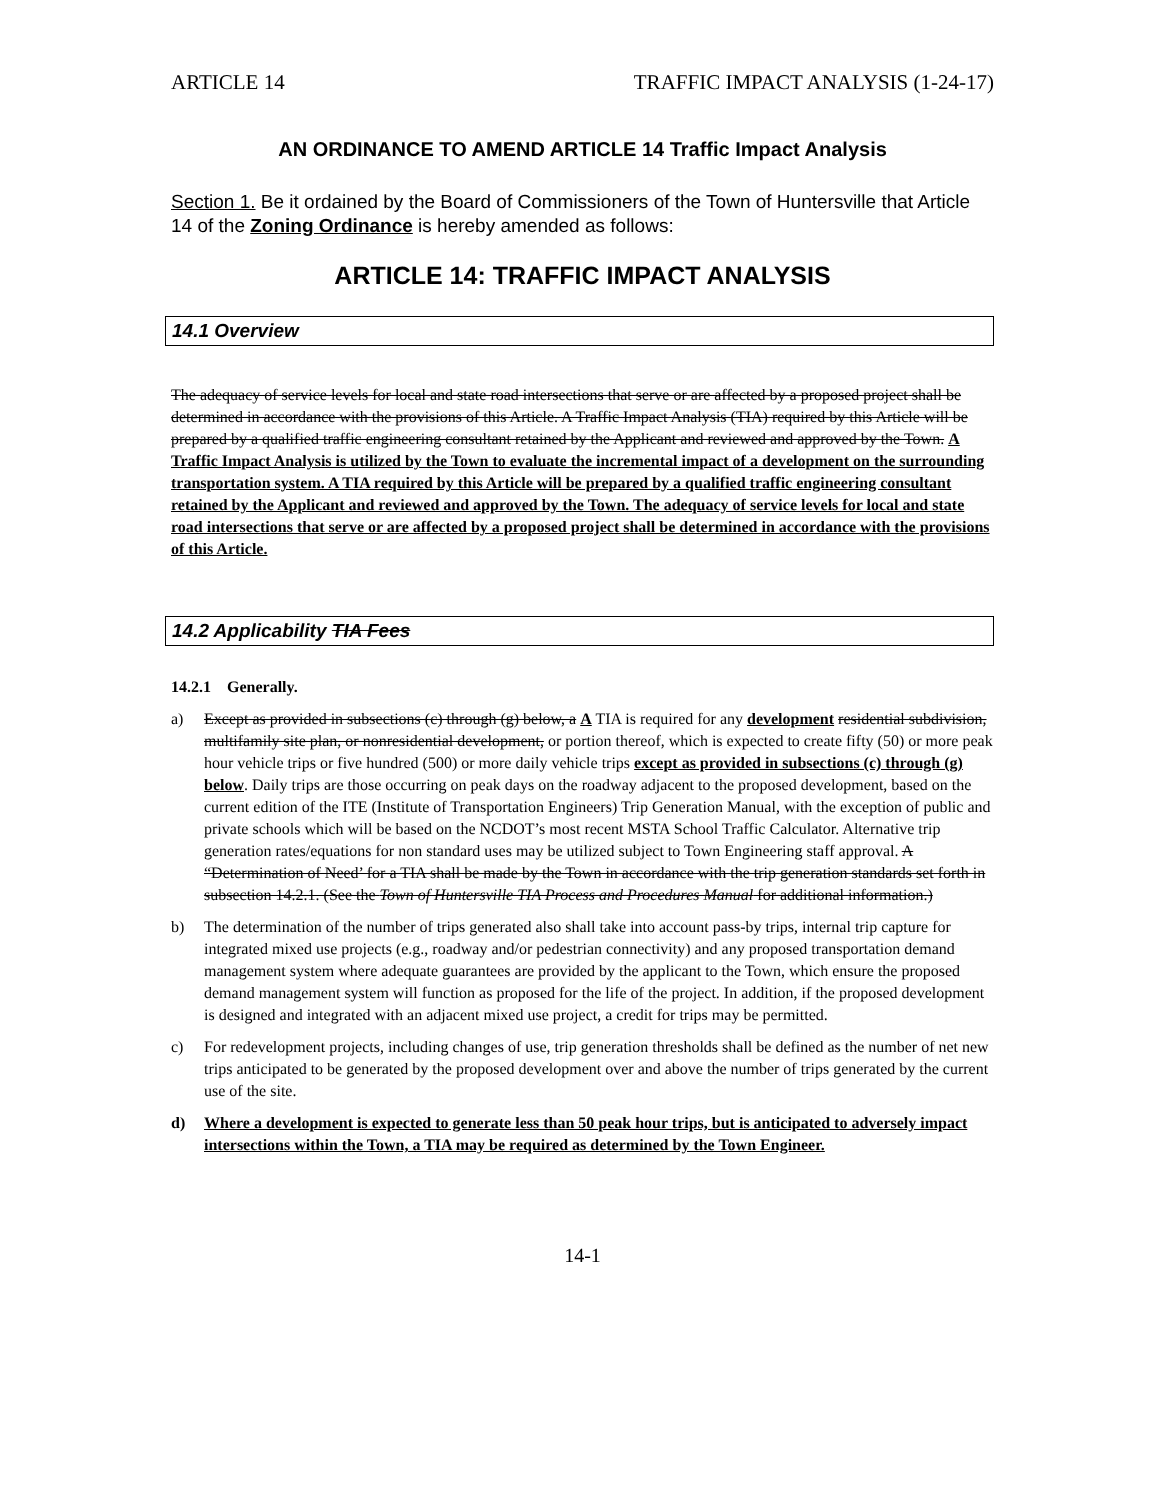ARTICLE 14 TRAFFIC IMPACT ANALYSIS (1-24-17)
AN ORDINANCE TO AMEND ARTICLE 14 Traffic Impact Analysis
Section 1. Be it ordained by the Board of Commissioners of the Town of Huntersville that Article 14 of the Zoning Ordinance is hereby amended as follows:
ARTICLE 14: TRAFFIC IMPACT ANALYSIS
14.1 Overview
The adequacy of service levels for local and state road intersections that serve or are affected by a proposed project shall be determined in accordance with the provisions of this Article. A Traffic Impact Analysis (TIA) required by this Article will be prepared by a qualified traffic engineering consultant retained by the Applicant and reviewed and approved by the Town. A Traffic Impact Analysis is utilized by the Town to evaluate the incremental impact of a development on the surrounding transportation system. A TIA required by this Article will be prepared by a qualified traffic engineering consultant retained by the Applicant and reviewed and approved by the Town. The adequacy of service levels for local and state road intersections that serve or are affected by a proposed project shall be determined in accordance with the provisions of this Article.
14.2 Applicability TIA Fees
14.2.1 Generally.
a) Except as provided in subsections (c) through (g) below, a A TIA is required for any development residential subdivision, multifamily site plan, or nonresidential development, or portion thereof, which is expected to create fifty (50) or more peak hour vehicle trips or five hundred (500) or more daily vehicle trips except as provided in subsections (c) through (g) below. Daily trips are those occurring on peak days on the roadway adjacent to the proposed development, based on the current edition of the ITE (Institute of Transportation Engineers) Trip Generation Manual, with the exception of public and private schools which will be based on the NCDOT’s most recent MSTA School Traffic Calculator. Alternative trip generation rates/equations for non standard uses may be utilized subject to Town Engineering staff approval. A “Determination of Need’ for a TIA shall be made by the Town in accordance with the trip generation standards set forth in subsection 14.2.1. (See the Town of Huntersville TIA Process and Procedures Manual for additional information.)
b) The determination of the number of trips generated also shall take into account pass-by trips, internal trip capture for integrated mixed use projects (e.g., roadway and/or pedestrian connectivity) and any proposed transportation demand management system where adequate guarantees are provided by the applicant to the Town, which ensure the proposed demand management system will function as proposed for the life of the project. In addition, if the proposed development is designed and integrated with an adjacent mixed use project, a credit for trips may be permitted.
c) For redevelopment projects, including changes of use, trip generation thresholds shall be defined as the number of net new trips anticipated to be generated by the proposed development over and above the number of trips generated by the current use of the site.
d) Where a development is expected to generate less than 50 peak hour trips, but is anticipated to adversely impact intersections within the Town, a TIA may be required as determined by the Town Engineer.
14-1